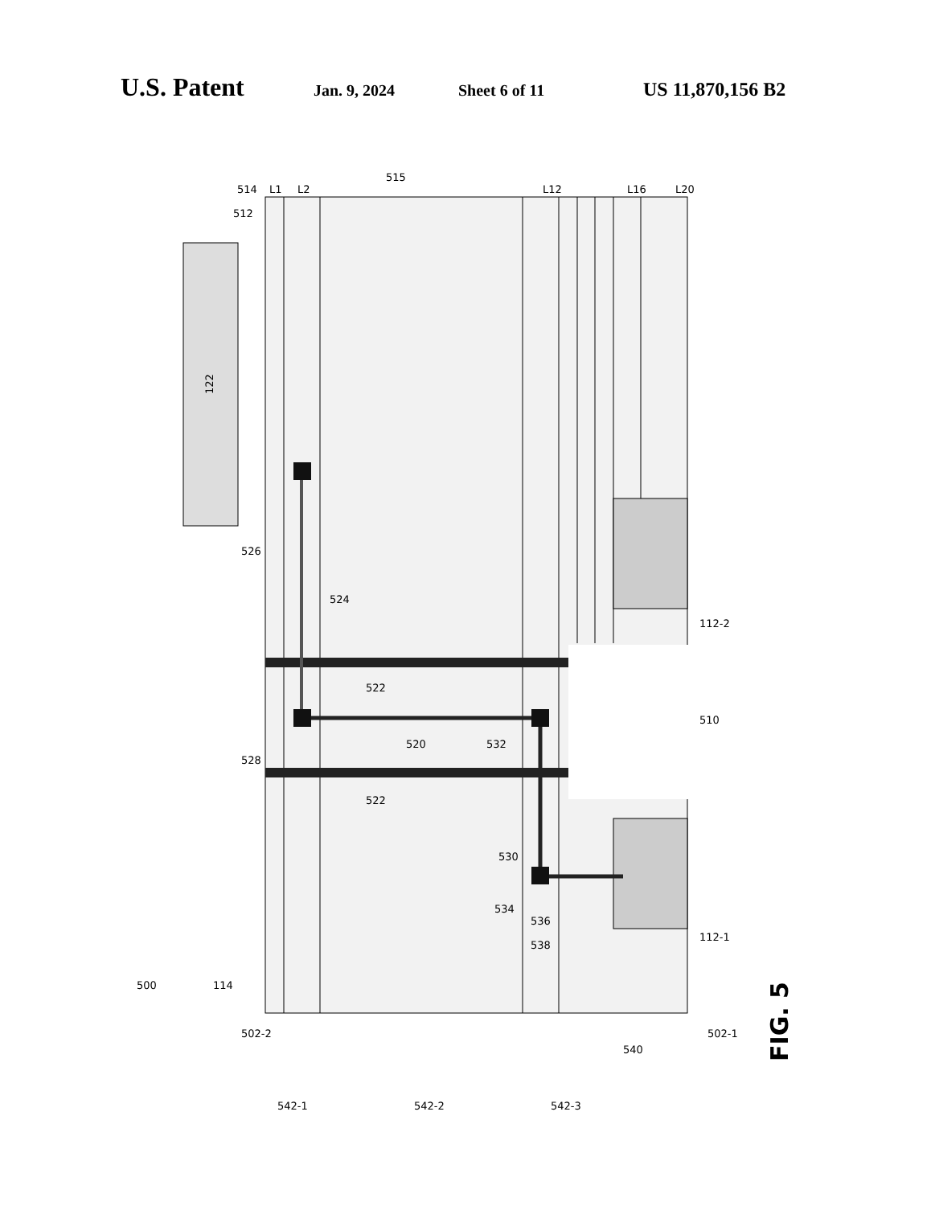U.S. Patent Jan. 9, 2024 Sheet 6 of 11 US 11,870,156 B2
122
FIG. 5
500
114
502-2
502-1
512
514
L1
L2
515
L12
L16
L20
526
524
112-2
522
510
528
520
532
522
530
534
536
538
112-1
540
542-1
542-2
542-3